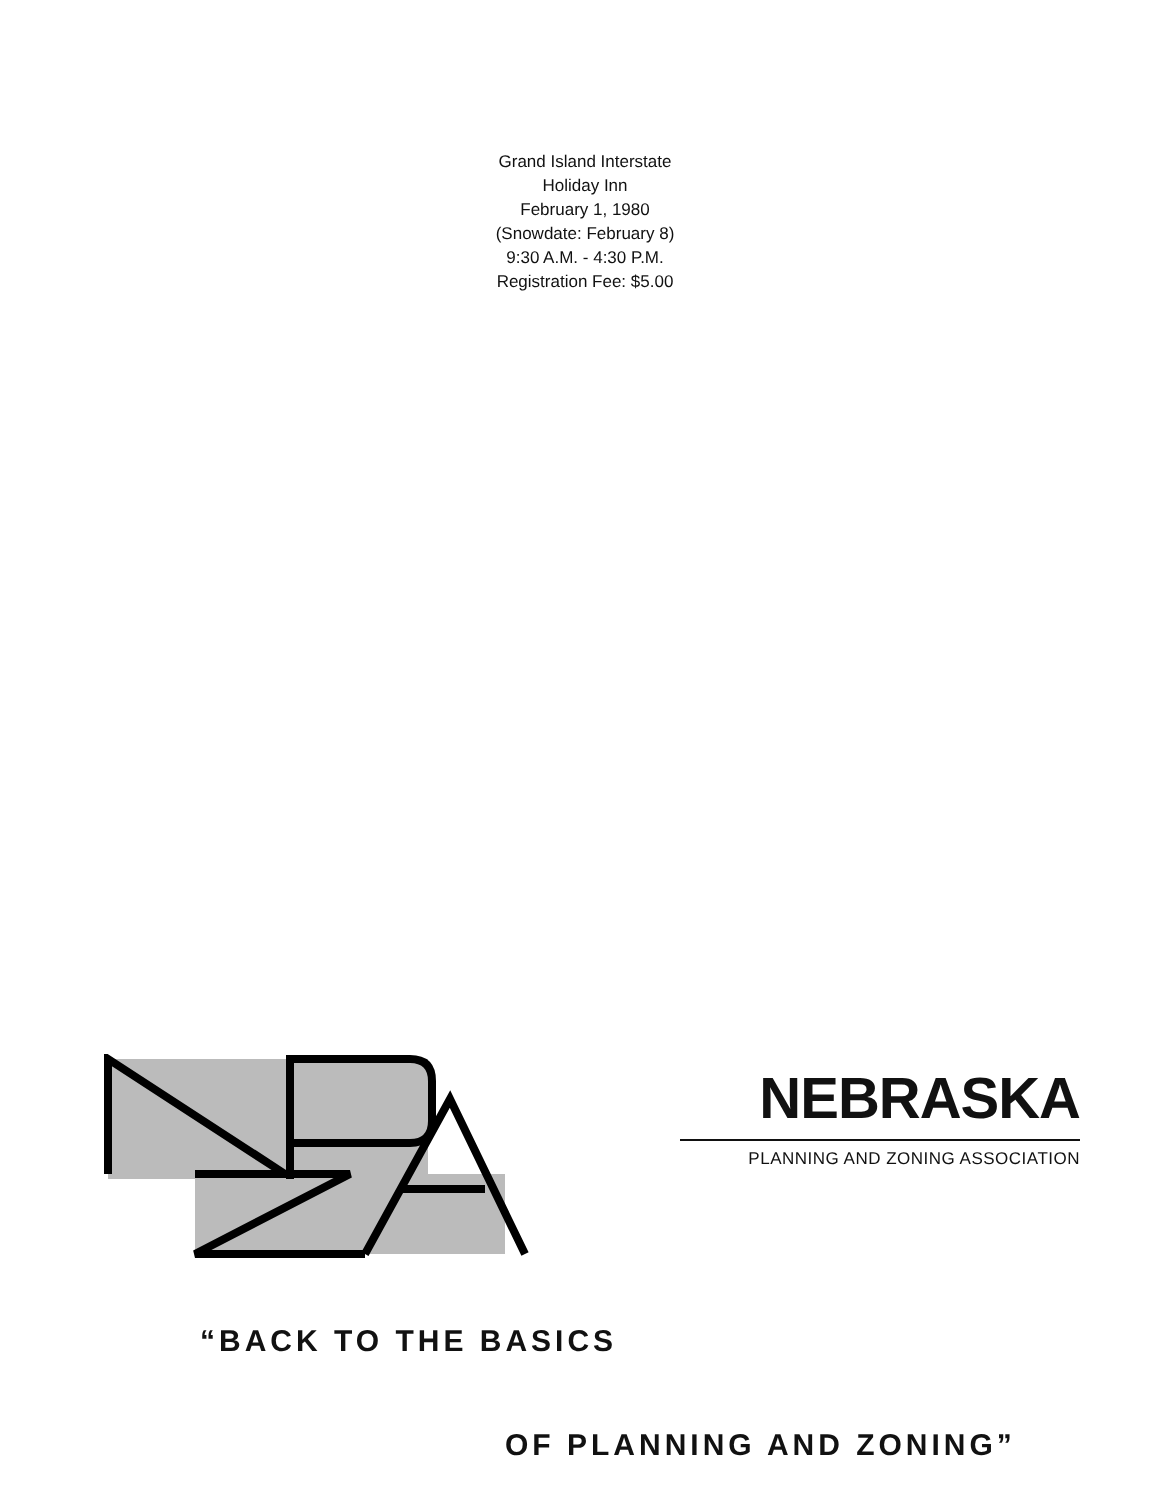Grand Island Interstate
Holiday Inn
February 1, 1980
(Snowdate: February 8)
9:30 A.M. - 4:30 P.M.
Registration Fee: $5.00
NEBRASKA
PLANNING AND ZONING ASSOCIATION
“BACK TO THE BASICS
OF PLANNING AND ZONING”